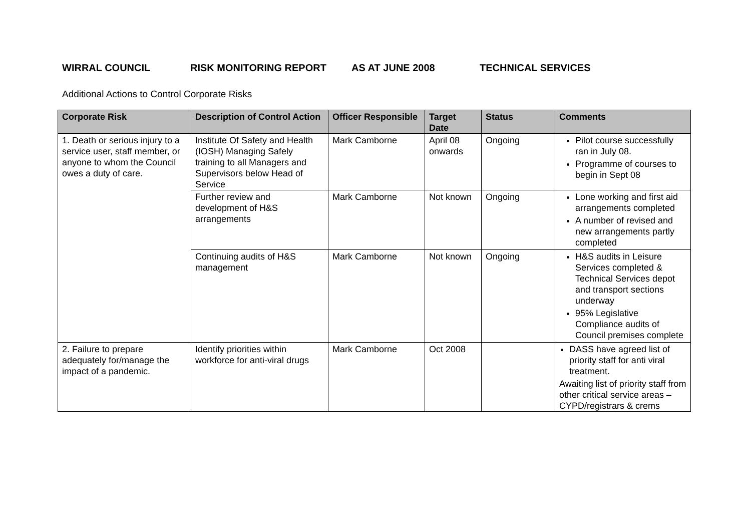WIRRAL COUNCIL RISK MONITORING REPORT AS AT JUNE 2008 TECHNICAL SERVICES
Additional Actions to Control Corporate Risks
| Corporate Risk | Description of Control Action | Officer Responsible | Target Date | Status | Comments |
| --- | --- | --- | --- | --- | --- |
| 1. Death or serious injury to a service user, staff member, or anyone to whom the Council owes a duty of care. | Institute Of Safety and Health (IOSH) Managing Safely training to all Managers and Supervisors below Head of Service | Mark Camborne | April 08 onwards | Ongoing | Pilot course successfully ran in July 08. Programme of courses to begin in Sept 08 |
| | Further review and development of H&S arrangements | Mark Camborne | Not known | Ongoing | Lone working and first aid arrangements completed A number of revised and new arrangements partly completed |
| | Continuing audits of H&S management | Mark Camborne | Not known | Ongoing | H&S audits in Leisure Services completed & Technical Services depot and transport sections underway 95% Legislative Compliance audits of Council premises complete |
| 2. Failure to prepare adequately for/manage the impact of a pandemic. | Identify priorities within workforce for anti-viral drugs | Mark Camborne | Oct 2008 | | DASS have agreed list of priority staff for anti viral treatment. Awaiting list of priority staff from other critical service areas – CYPD/registrars & crems |